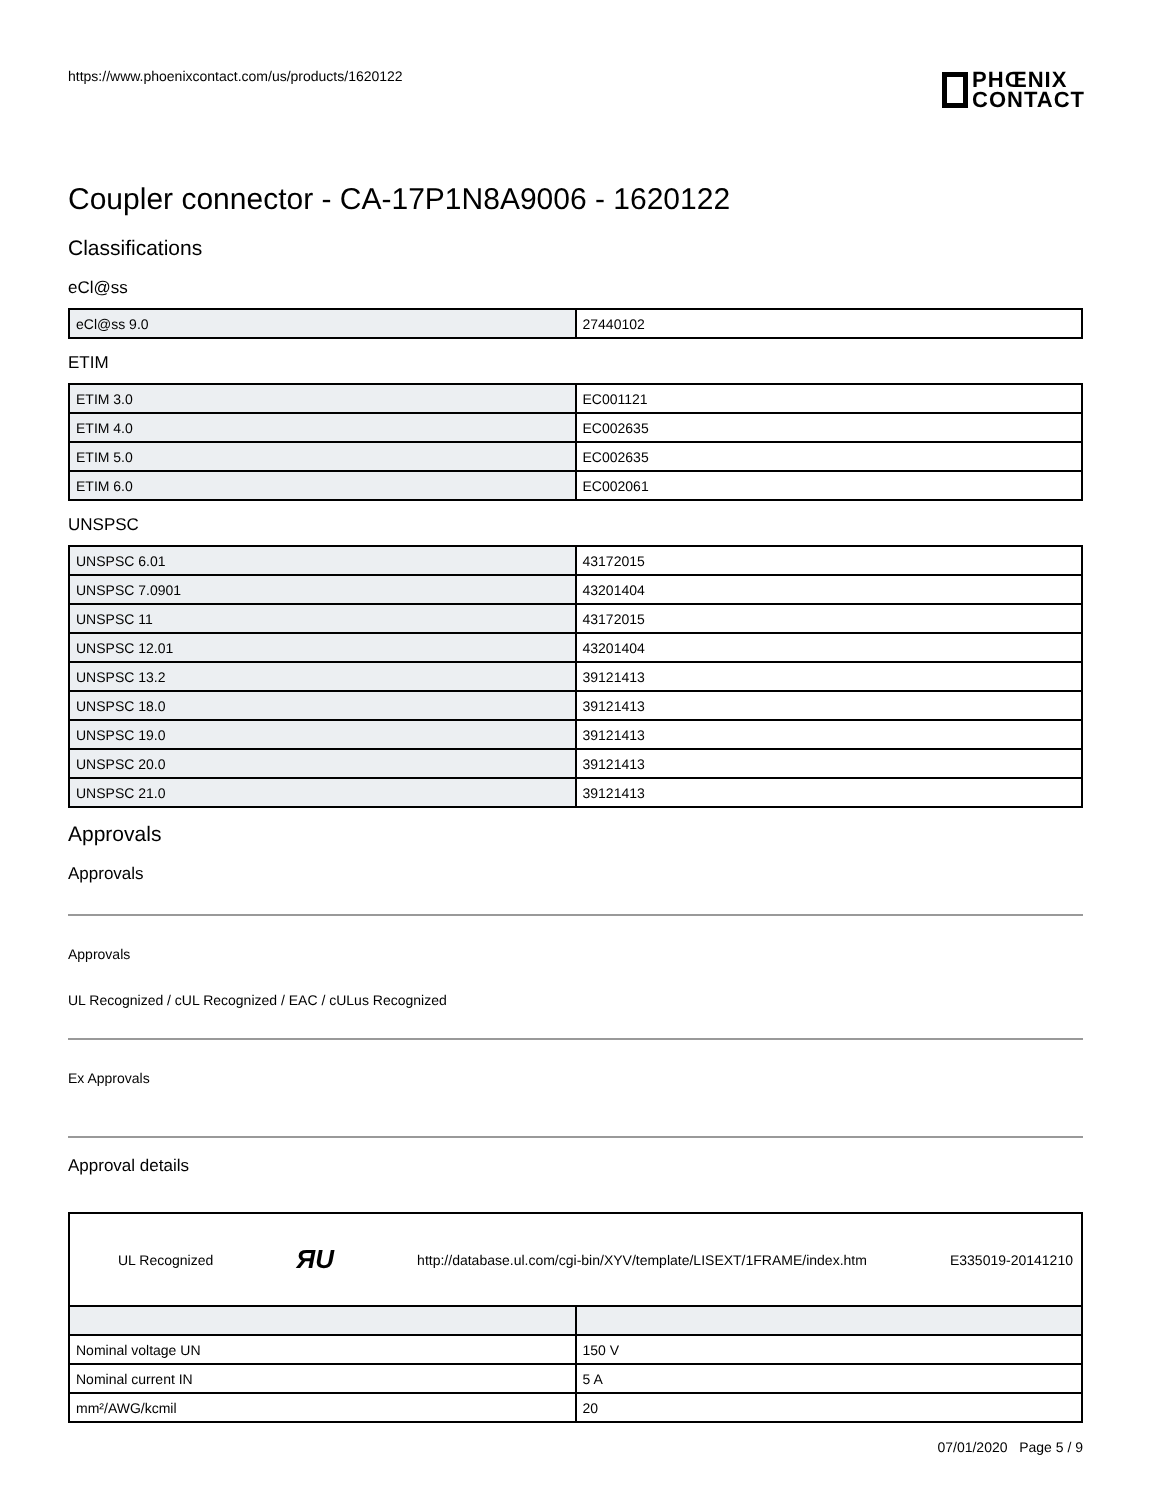https://www.phoenixcontact.com/us/products/1620122
PHŒNIX
CONTACT
Coupler connector - CA-17P1N8A9006 - 1620122
Classifications
eCl@ss
| eCl@ss 9.0 | 27440102 |
ETIM
| ETIM 3.0 | EC001121 |
| ETIM 4.0 | EC002635 |
| ETIM 5.0 | EC002635 |
| ETIM 6.0 | EC002061 |
UNSPSC
| UNSPSC 6.01 | 43172015 |
| UNSPSC 7.0901 | 43201404 |
| UNSPSC 11 | 43172015 |
| UNSPSC 12.01 | 43201404 |
| UNSPSC 13.2 | 39121413 |
| UNSPSC 18.0 | 39121413 |
| UNSPSC 19.0 | 39121413 |
| UNSPSC 20.0 | 39121413 |
| UNSPSC 21.0 | 39121413 |
Approvals
Approvals
Approvals
UL Recognized / cUL Recognized / EAC / cULus Recognized
Ex Approvals
Approval details
UL Recognized ЯU http://database.ul.com/cgi-bin/XYV/template/LISEXT/1FRAME/index.htm E335019-20141210
| Nominal voltage UN | 150 V |
| Nominal current IN | 5 A |
| mm²/AWG/kcmil | 20 |
07/01/2020 Page 5 / 9